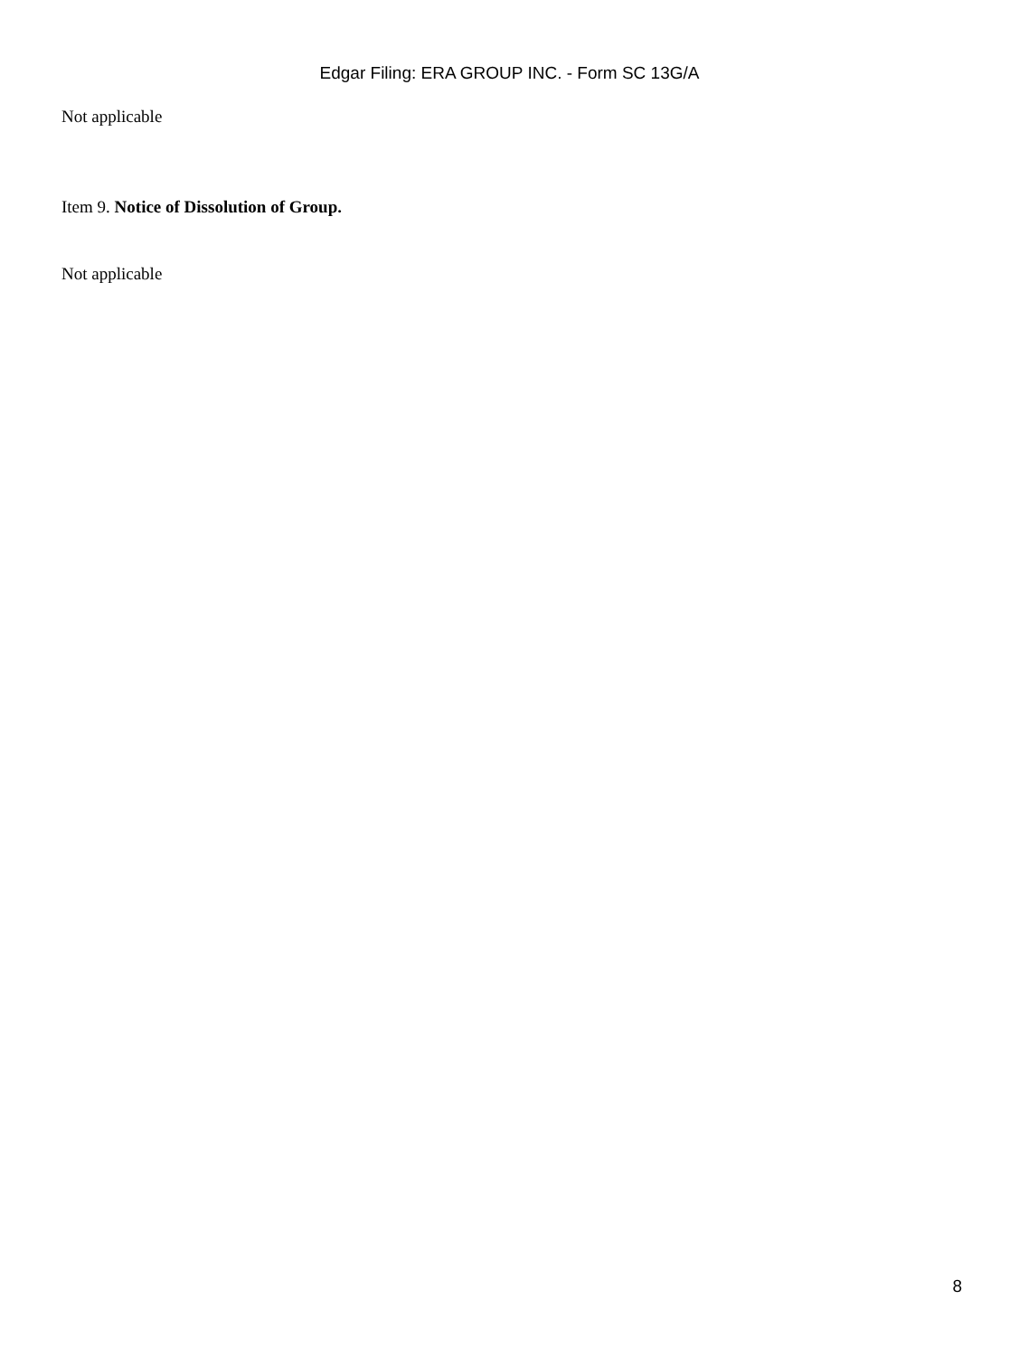Edgar Filing: ERA GROUP INC. - Form SC 13G/A
Not applicable
Item 9. Notice of Dissolution of Group.
Not applicable
8